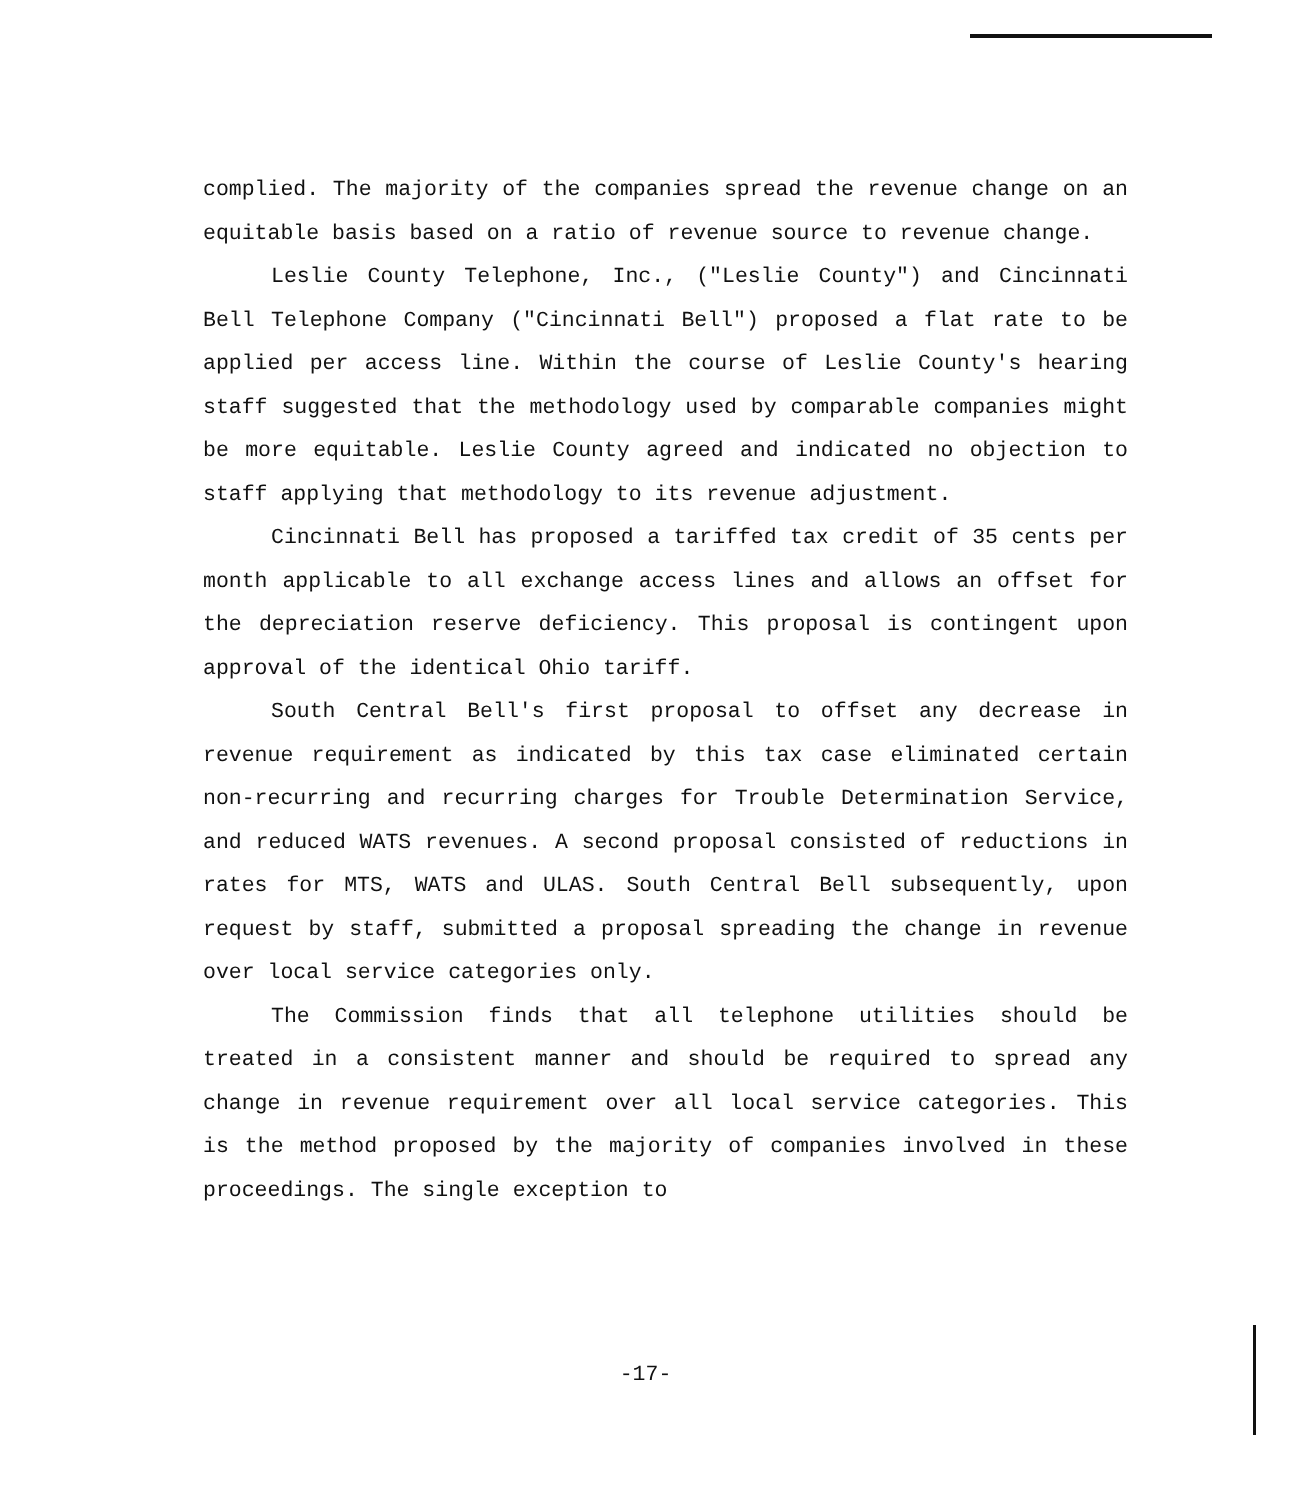complied. The majority of the companies spread the revenue change on an equitable basis based on a ratio of revenue source to revenue change.
Leslie County Telephone, Inc., ("Leslie County") and Cincinnati Bell Telephone Company ("Cincinnati Bell") proposed a flat rate to be applied per access line. Within the course of Leslie County's hearing staff suggested that the methodology used by comparable companies might be more equitable. Leslie County agreed and indicated no objection to staff applying that methodology to its revenue adjustment.
Cincinnati Bell has proposed a tariffed tax credit of 35 cents per month applicable to all exchange access lines and allows an offset for the depreciation reserve deficiency. This proposal is contingent upon approval of the identical Ohio tariff.
South Central Bell's first proposal to offset any decrease in revenue requirement as indicated by this tax case eliminated certain non-recurring and recurring charges for Trouble Determination Service, and reduced WATS revenues. A second proposal consisted of reductions in rates for MTS, WATS and ULAS. South Central Bell subsequently, upon request by staff, submitted a proposal spreading the change in revenue over local service categories only.
The Commission finds that all telephone utilities should be treated in a consistent manner and should be required to spread any change in revenue requirement over all local service categories. This is the method proposed by the majority of companies involved in these proceedings. The single exception to
-17-